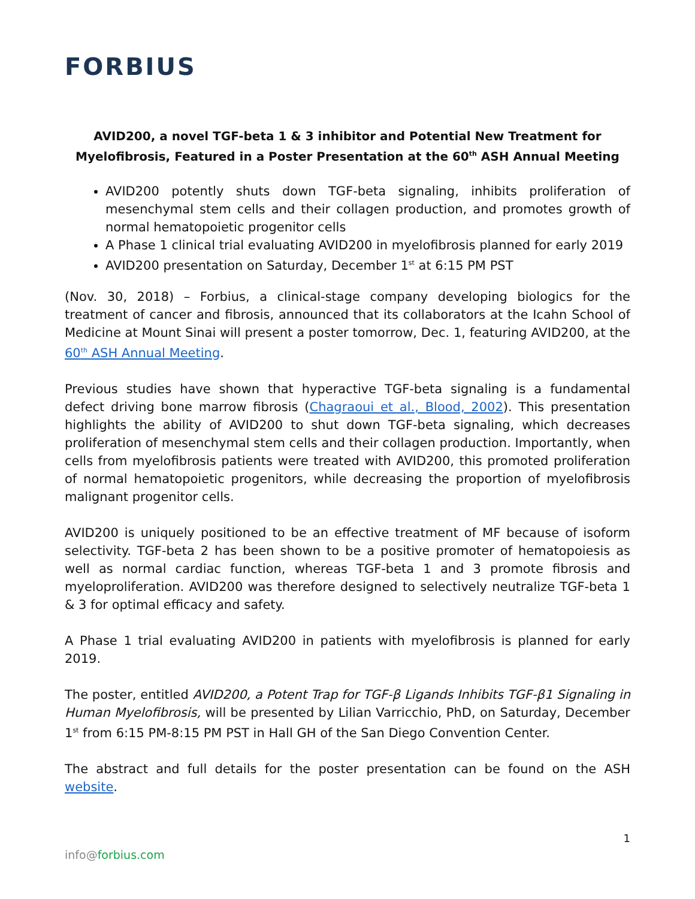FORBIUS
AVID200, a novel TGF-beta 1 & 3 inhibitor and Potential New Treatment for Myelofibrosis, Featured in a Poster Presentation at the 60<sup>th</sup> ASH Annual Meeting
AVID200 potently shuts down TGF-beta signaling, inhibits proliferation of mesenchymal stem cells and their collagen production, and promotes growth of normal hematopoietic progenitor cells
A Phase 1 clinical trial evaluating AVID200 in myelofibrosis planned for early 2019
AVID200 presentation on Saturday, December 1<sup>st</sup> at 6:15 PM PST
(Nov. 30, 2018) – Forbius, a clinical-stage company developing biologics for the treatment of cancer and fibrosis, announced that its collaborators at the Icahn School of Medicine at Mount Sinai will present a poster tomorrow, Dec. 1, featuring AVID200, at the 60<sup>th</sup> ASH Annual Meeting.
Previous studies have shown that hyperactive TGF-beta signaling is a fundamental defect driving bone marrow fibrosis (Chagraoui et al., Blood, 2002). This presentation highlights the ability of AVID200 to shut down TGF-beta signaling, which decreases proliferation of mesenchymal stem cells and their collagen production. Importantly, when cells from myelofibrosis patients were treated with AVID200, this promoted proliferation of normal hematopoietic progenitors, while decreasing the proportion of myelofibrosis malignant progenitor cells.
AVID200 is uniquely positioned to be an effective treatment of MF because of isoform selectivity. TGF-beta 2 has been shown to be a positive promoter of hematopoiesis as well as normal cardiac function, whereas TGF-beta 1 and 3 promote fibrosis and myeloproliferation. AVID200 was therefore designed to selectively neutralize TGF-beta 1 & 3 for optimal efficacy and safety.
A Phase 1 trial evaluating AVID200 in patients with myelofibrosis is planned for early 2019.
The poster, entitled AVID200, a Potent Trap for TGF-β Ligands Inhibits TGF-β1 Signaling in Human Myelofibrosis, will be presented by Lilian Varricchio, PhD, on Saturday, December 1<sup>st</sup> from 6:15 PM-8:15 PM PST in Hall GH of the San Diego Convention Center.
The abstract and full details for the poster presentation can be found on the ASH website.
1
info@forbius.com